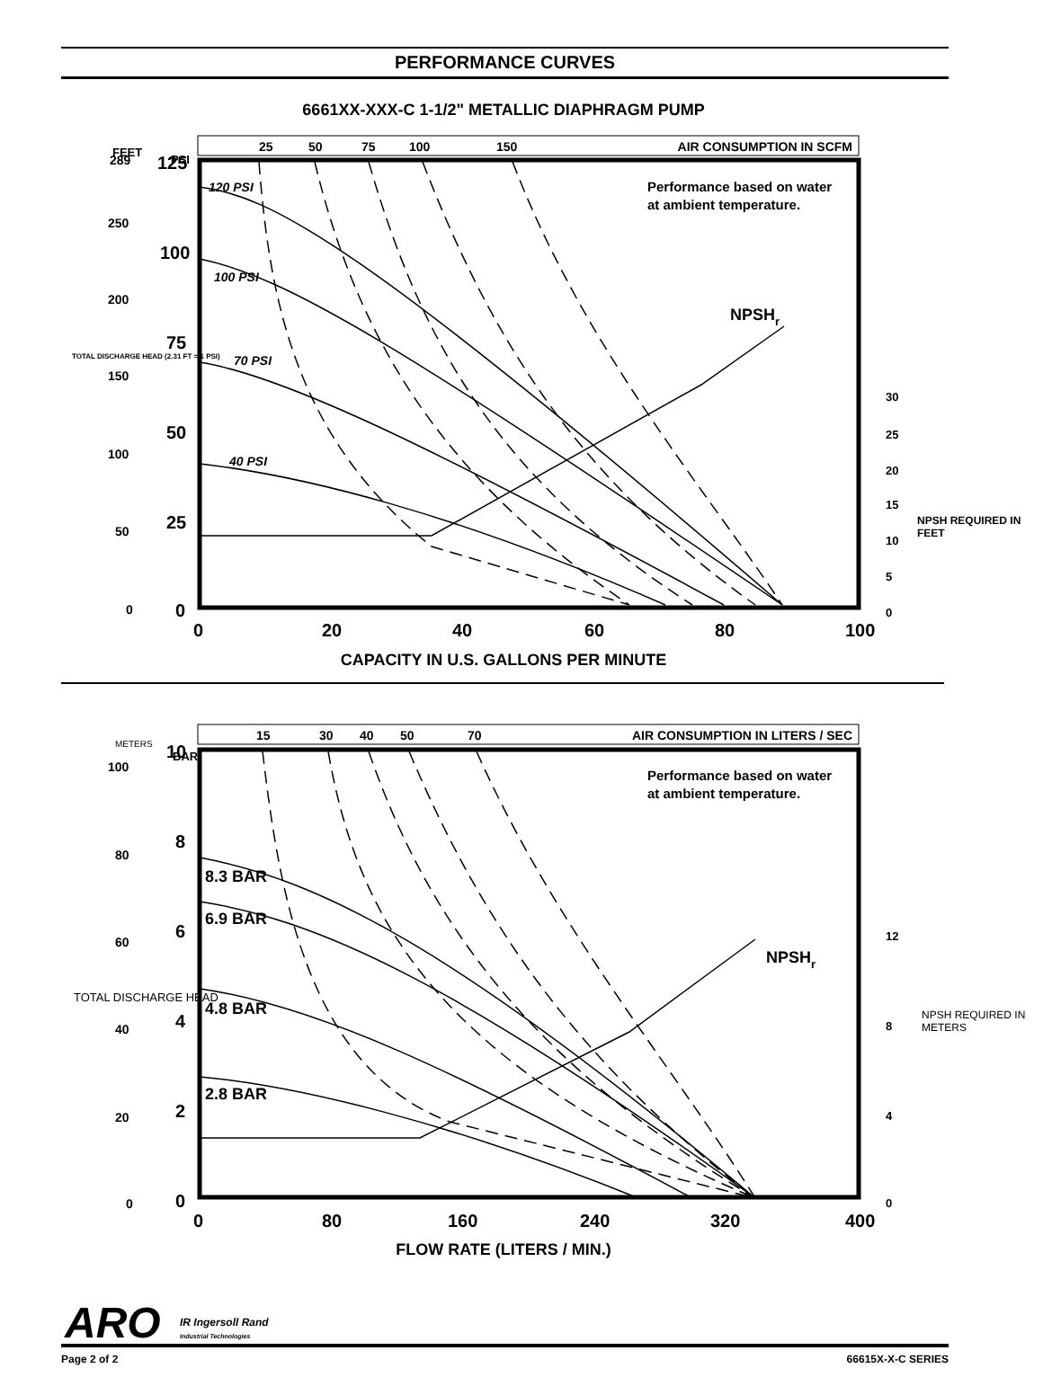PERFORMANCE CURVES
6661XX-XXX-C 1-1/2" METALLIC DIAPHRAGM PUMP
25
50
75
100
150
AIR CONSUMPTION IN SCFM
289
125
100
75
50
25
0
250
200
150
100
50
0
Performance based on water
at ambient temperature.
NPSHr
120 PSI
100 PSI
70 PSI
40 PSI
30
25
20
15
10
5
0
0
20
40
60
80
100
CAPACITY IN U.S. GALLONS PER MINUTE
15
30
40
50
70
AIR CONSUMPTION IN LITERS / SEC
10
8
6
4
2
0
100
80
60
40
20
0
Performance based on water
at ambient temperature.
NPSHr
8.3 BAR
6.9 BAR
4.8 BAR
2.8 BAR
12
8
4
0
0
80
160
240
320
400
FLOW RATE (LITERS / MIN.)
FEET
PSI
TOTAL DISCHARGE HEAD (2.31 FT = 1 PSI)
NPSH REQUIRED IN FEET
METERS
BAR
TOTAL DISCHARGE HEAD
NPSH REQUIRED IN METERS
ARO
IR Ingersoll Rand
Industrial Technologies
Page 2 of 2 66615X-X-C SERIES